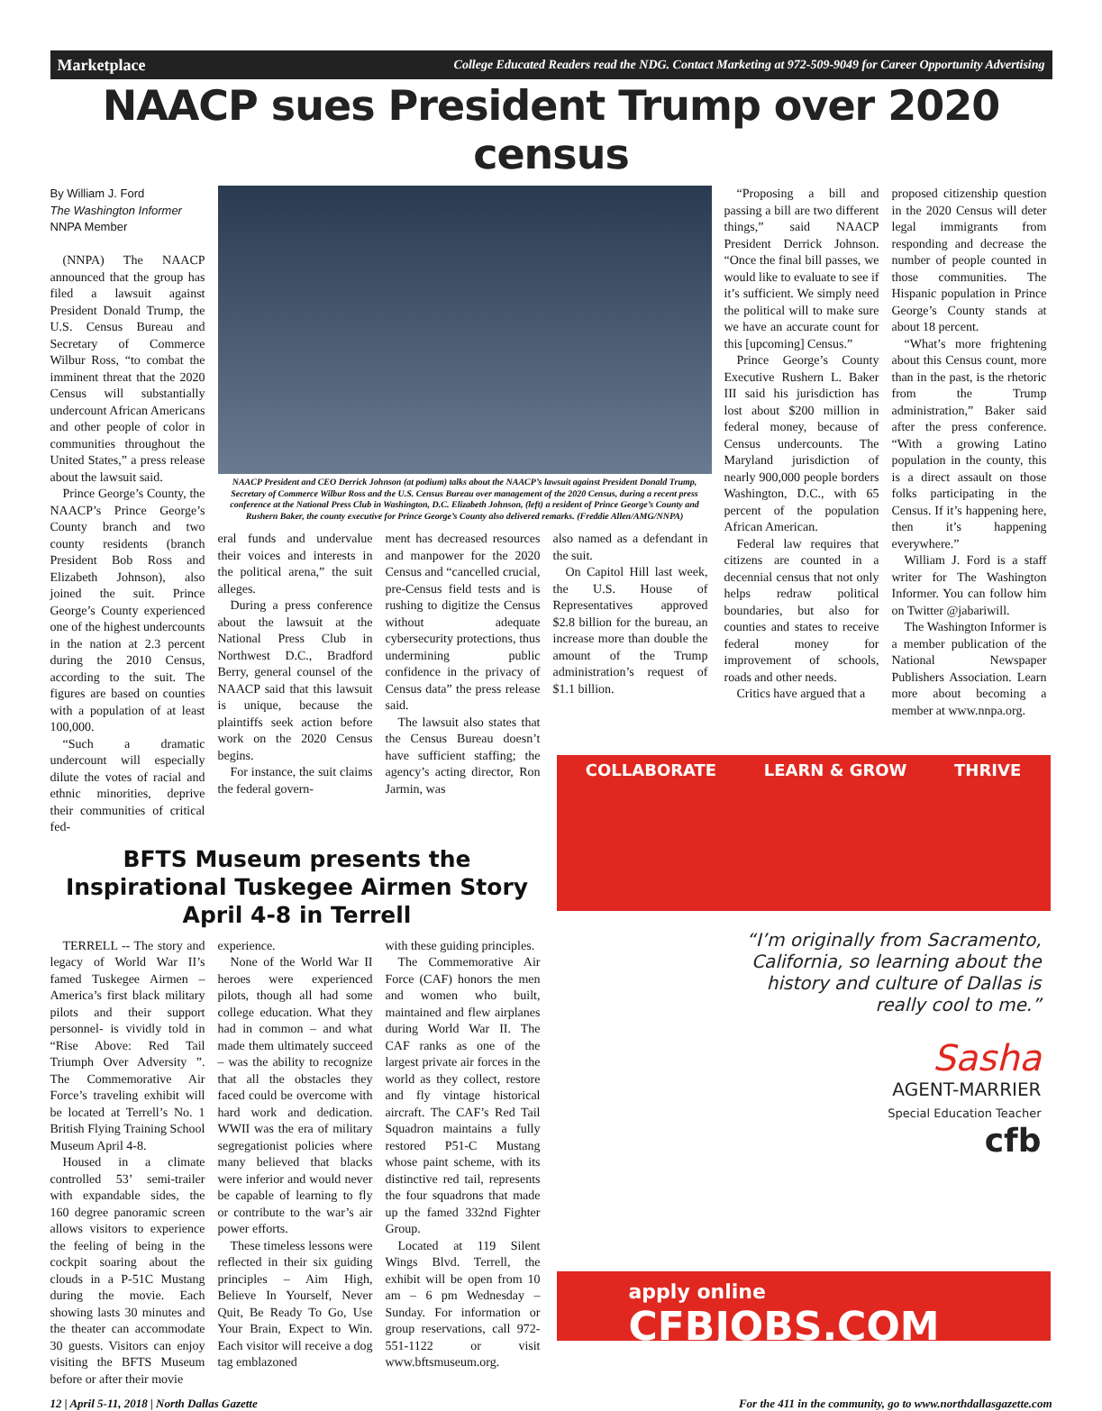Marketplace College Educated Readers read the NDG. Contact Marketing at 972-509-9049 for Career Opportunity Advertising
NAACP sues President Trump over 2020 census
By William J. Ford
The Washington Informer
NNPA Member
(NNPA) The NAACP announced that the group has filed a lawsuit against President Donald Trump, the U.S. Census Bureau and Secretary of Commerce Wilbur Ross, “to combat the imminent threat that the 2020 Census will substantially undercount African Americans and other people of color in communities throughout the United States,” a press release about the lawsuit said.
Prince George’s County, the NAACP’s Prince George’s County branch and two county residents (branch President Bob Ross and Elizabeth Johnson), also joined the suit. Prince George’s County experienced one of the highest undercounts in the nation at 2.3 percent during the 2010 Census, according to the suit. The figures are based on counties with a population of at least 100,000.
“Such a dramatic undercount will especially dilute the votes of racial and ethnic minorities, deprive their communities of critical fed-
NAACP President and CEO Derrick Johnson (at podium) talks about the NAACP’s lawsuit against President Donald Trump, Secretary of Commerce Wilbur Ross and the U.S. Census Bureau over management of the 2020 Census, during a recent press conference at the National Press Club in Washington, D.C. Elizabeth Johnson, (left) a resident of Prince George’s County and Rushern Baker, the county executive for Prince George’s County also delivered remarks. (Freddie Allen/AMG/NNPA)
eral funds and undervalue their voices and interests in the political arena,” the suit alleges.
During a press conference about the lawsuit at the National Press Club in Northwest D.C., Bradford Berry, general counsel of the NAACP said that this lawsuit is unique, because the plaintiffs seek action before work on the 2020 Census begins.
For instance, the suit claims the federal govern-
ment has decreased resources and manpower for the 2020 Census and “cancelled crucial, pre-Census field tests and is rushing to digitize the Census without adequate cybersecurity protections, thus undermining public confidence in the privacy of Census data” the press release said.
The lawsuit also states that the Census Bureau doesn’t have sufficient staffing; the agency’s acting director, Ron Jarmin, was
also named as a defendant in the suit.
On Capitol Hill last week, the U.S. House of Representatives approved $2.8 billion for the bureau, an increase more than double the amount of the Trump administration’s request of $1.1 billion.
“Proposing a bill and passing a bill are two different things,” said NAACP President Derrick Johnson. “Once the final bill passes, we would like to evaluate to see if it’s sufficient. We simply need the political will to make sure we have an accurate count for this [upcoming] Census.”
Prince George’s County Executive Rushern L. Baker III said his jurisdiction has lost about $200 million in federal money, because of Census undercounts. The Maryland jurisdiction of nearly 900,000 people borders Washington, D.C., with 65 percent of the population African American.
Federal law requires that citizens are counted in a decennial census that not only helps redraw political boundaries, but also for counties and states to receive federal money for improvement of schools, roads and other needs.
Critics have argued that a
proposed citizenship question in the 2020 Census will deter legal immigrants from responding and decrease the number of people counted in those communities. The Hispanic population in Prince George’s County stands at about 18 percent.
“What’s more frightening about this Census count, more than in the past, is the rhetoric from the Trump administration,” Baker said after the press conference. “With a growing Latino population in the county, this is a direct assault on those folks participating in the Census. If it’s happening here, then it’s happening everywhere.”
William J. Ford is a staff writer for The Washington Informer. You can follow him on Twitter @jabariwill.
The Washington Informer is a member publication of the National Newspaper Publishers Association. Learn more about becoming a member at www.nnpa.org.
BFTS Museum presents the Inspirational Tuskegee Airmen Story April 4-8 in Terrell
TERRELL -- The story and legacy of World War II’s famed Tuskegee Airmen – America’s first black military pilots and their support personnel- is vividly told in “Rise Above: Red Tail Triumph Over Adversity ”. The Commemorative Air Force’s traveling exhibit will be located at Terrell’s No. 1 British Flying Training School Museum April 4-8.
Housed in a climate controlled 53’ semi-trailer with expandable sides, the 160 degree panoramic screen allows visitors to experience the feeling of being in the cockpit soaring about the clouds in a P-51C Mustang during the movie. Each showing lasts 30 minutes and the theater can accommodate 30 guests. Visitors can enjoy visiting the BFTS Museum before or after their movie
experience.
None of the World War II heroes were experienced pilots, though all had some college education. What they had in common – and what made them ultimately succeed – was the ability to recognize that all the obstacles they faced could be overcome with hard work and dedication. WWII was the era of military segregationist policies where many believed that blacks were inferior and would never be capable of learning to fly or contribute to the war’s air power efforts.
These timeless lessons were reflected in their six guiding principles – Aim High, Believe In Yourself, Never Quit, Be Ready To Go, Use Your Brain, Expect to Win. Each visitor will receive a dog tag emblazoned
with these guiding principles.
The Commemorative Air Force (CAF) honors the men and women who built, maintained and flew airplanes during World War II. The CAF ranks as one of the largest private air forces in the world as they collect, restore and fly vintage historical aircraft. The CAF’s Red Tail Squadron maintains a fully restored P51-C Mustang whose paint scheme, with its distinctive red tail, represents the four squadrons that made up the famed 332nd Fighter Group.
Located at 119 Silent Wings Blvd. Terrell, the exhibit will be open from 10 am – 6 pm Wednesday – Sunday. For information or group reservations, call 972-551-1122 or visit www.bftsmuseum.org.
COLLABORATE LEARN & GROW THRIVE
“I’m originally from Sacramento, California, so learning about the history and culture of Dallas is really cool to me.”
Sasha
AGENT-MARRIER
Special Education Teacher
cfb
apply online
CFBJOBS.COM
12 | April 5-11, 2018 | North Dallas Gazette For the 411 in the community, go to www.northdallasgazette.com